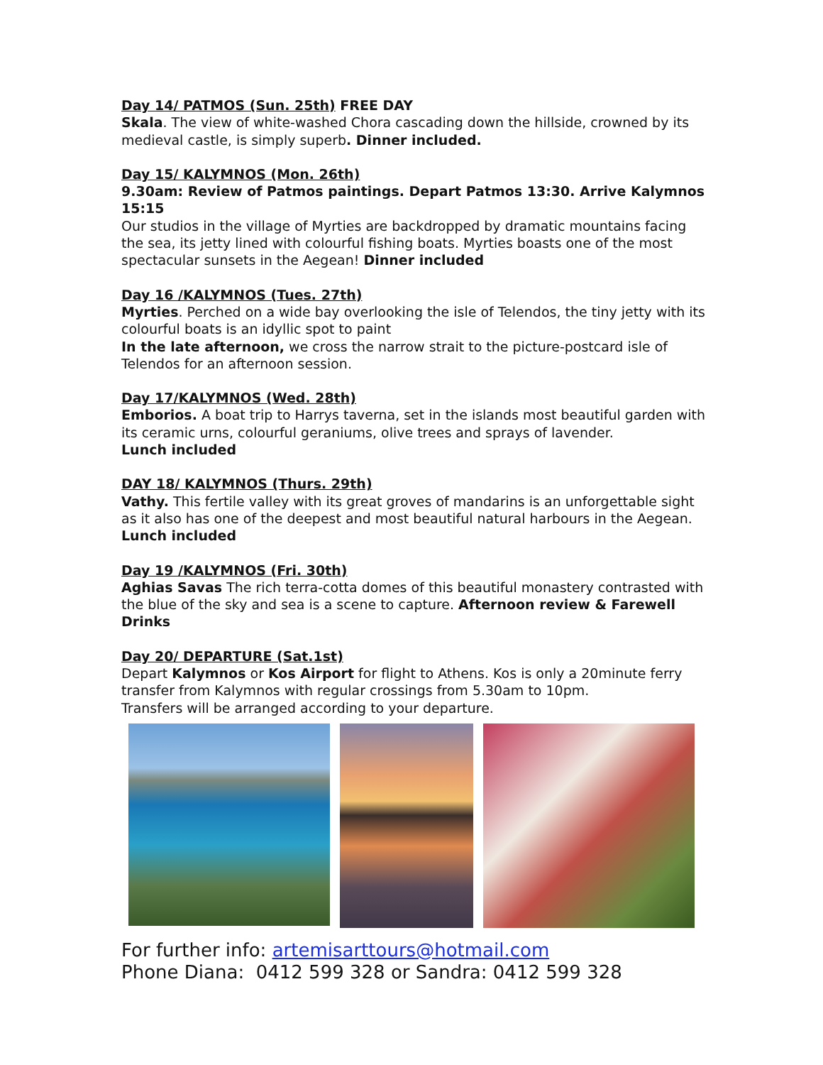Day 14/ PATMOS (Sun. 25th) FREE DAY
Skala. The view of white-washed Chora cascading down the hillside, crowned by its medieval castle, is simply superb. Dinner included.
Day 15/ KALYMNOS (Mon. 26th)
9.30am: Review of Patmos paintings. Depart Patmos 13:30. Arrive Kalymnos 15:15
Our studios in the village of Myrties are backdropped by dramatic mountains facing the sea, its jetty lined with colourful fishing boats. Myrties boasts one of the most spectacular sunsets in the Aegean! Dinner included
Day 16 /KALYMNOS (Tues. 27th)
Myrties. Perched on a wide bay overlooking the isle of Telendos, the tiny jetty with its colourful boats is an idyllic spot to paint
In the late afternoon, we cross the narrow strait to the picture-postcard isle of Telendos for an afternoon session.
Day 17/KALYMNOS (Wed. 28th)
Emborios. A boat trip to Harrys taverna, set in the islands most beautiful garden with its ceramic urns, colourful geraniums, olive trees and sprays of lavender.
Lunch included
DAY 18/ KALYMNOS (Thurs. 29th)
Vathy. This fertile valley with its great groves of mandarins is an unforgettable sight as it also has one of the deepest and most beautiful natural harbours in the Aegean.
Lunch included
Day 19 /KALYMNOS (Fri. 30th)
Aghias Savas The rich terra-cotta domes of this beautiful monastery contrasted with the blue of the sky and sea is a scene to capture. Afternoon review & Farewell Drinks
Day 20/ DEPARTURE (Sat.1st)
Depart Kalymnos or Kos Airport for flight to Athens. Kos is only a 20minute ferry transfer from Kalymnos with regular crossings from 5.30am to 10pm.
Transfers will be arranged according to your departure.
For further info: artemisarttours@hotmail.com
Phone Diana: 0412 599 328 or Sandra: 0412 599 328